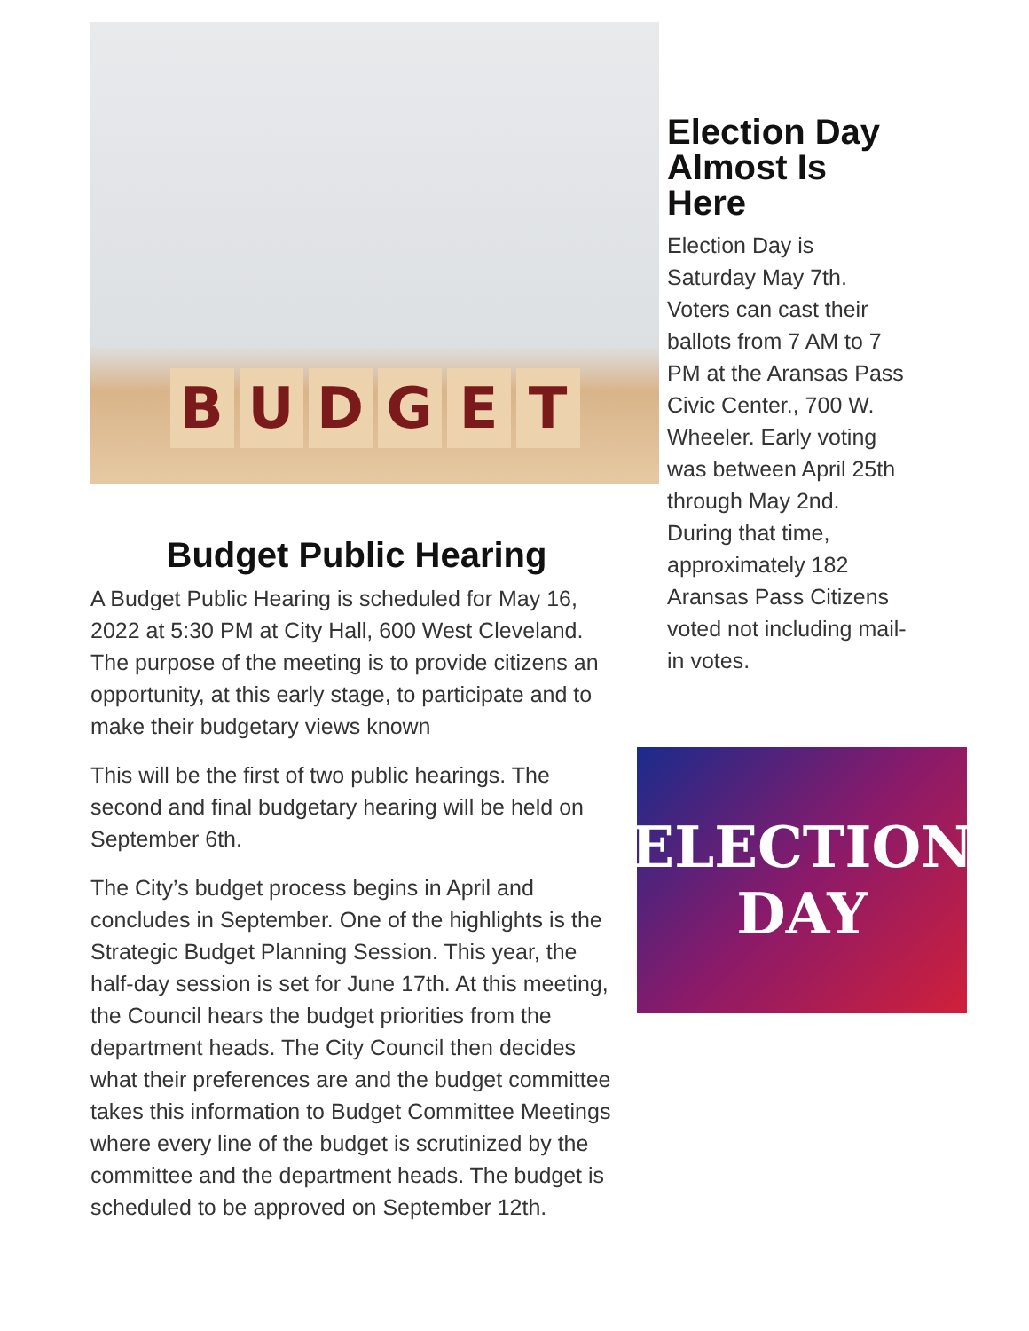BUDGET
Budget Public Hearing
A Budget Public Hearing is scheduled for May 16, 2022 at 5:30 PM at City Hall, 600 West Cleveland. The purpose of the meeting is to provide citizens an opportunity, at this early stage, to participate and to make their budgetary views known
This will be the first of two public hearings. The second and final budgetary hearing will be held on September 6th.
The City’s budget process begins in April and concludes in September. One of the highlights is the Strategic Budget Planning Session. This year, the half-day session is set for June 17th. At this meeting, the Council hears the budget priorities from the department heads. The City Council then decides what their preferences are and the budget committee takes this information to Budget Committee Meetings where every line of the budget is scrutinized by the committee and the department heads. The budget is scheduled to be approved on September 12th.
Election Day Almost Is Here
Election Day is Saturday May 7th. Voters can cast their ballots from 7 AM to 7 PM at the Aransas Pass Civic Center., 700 W. Wheeler. Early voting was between April 25th through May 2nd. During that time, approximately 182 Aransas Pass Citizens voted not including mail-in votes.
ELECTION
DAY